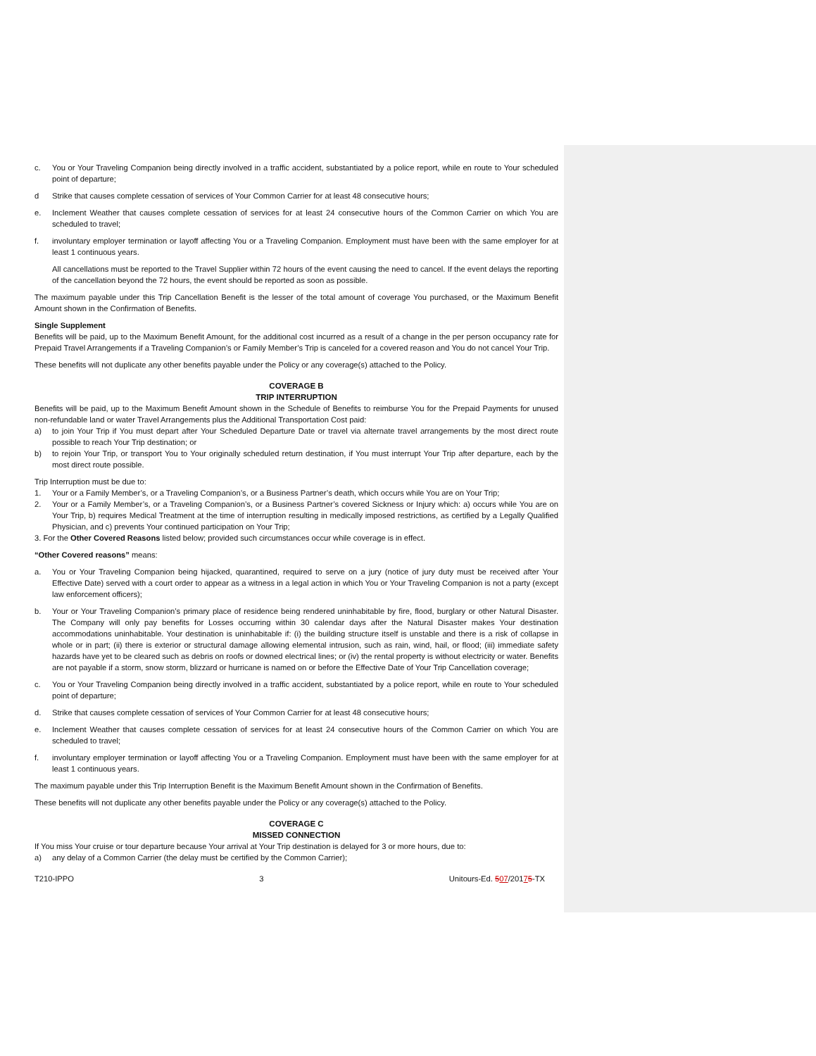c. You or Your Traveling Companion being directly involved in a traffic accident, substantiated by a police report, while en route to Your scheduled point of departure;
d Strike that causes complete cessation of services of Your Common Carrier for at least 48 consecutive hours;
e. Inclement Weather that causes complete cessation of services for at least 24 consecutive hours of the Common Carrier on which You are scheduled to travel;
f. involuntary employer termination or layoff affecting You or a Traveling Companion. Employment must have been with the same employer for at least 1 continuous years.
All cancellations must be reported to the Travel Supplier within 72 hours of the event causing the need to cancel. If the event delays the reporting of the cancellation beyond the 72 hours, the event should be reported as soon as possible.
The maximum payable under this Trip Cancellation Benefit is the lesser of the total amount of coverage You purchased, or the Maximum Benefit Amount shown in the Confirmation of Benefits.
Single Supplement
Benefits will be paid, up to the Maximum Benefit Amount, for the additional cost incurred as a result of a change in the per person occupancy rate for Prepaid Travel Arrangements if a Traveling Companion’s or Family Member’s Trip is canceled for a covered reason and You do not cancel Your Trip.
These benefits will not duplicate any other benefits payable under the Policy or any coverage(s) attached to the Policy.
COVERAGE B
TRIP INTERRUPTION
Benefits will be paid, up to the Maximum Benefit Amount shown in the Schedule of Benefits to reimburse You for the Prepaid Payments for unused non-refundable land or water Travel Arrangements plus the Additional Transportation Cost paid:
a) to join Your Trip if You must depart after Your Scheduled Departure Date or travel via alternate travel arrangements by the most direct route possible to reach Your Trip destination; or
b) to rejoin Your Trip, or transport You to Your originally scheduled return destination, if You must interrupt Your Trip after departure, each by the most direct route possible.
Trip Interruption must be due to:
1. Your or a Family Member’s, or a Traveling Companion’s, or a Business Partner’s death, which occurs while You are on Your Trip;
2. Your or a Family Member’s, or a Traveling Companion’s, or a Business Partner’s covered Sickness or Injury which: a) occurs while You are on Your Trip, b) requires Medical Treatment at the time of interruption resulting in medically imposed restrictions, as certified by a Legally Qualified Physician, and c) prevents Your continued participation on Your Trip;
3. For the Other Covered Reasons listed below; provided such circumstances occur while coverage is in effect.
“Other Covered reasons” means:
a. You or Your Traveling Companion being hijacked, quarantined, required to serve on a jury (notice of jury duty must be received after Your Effective Date) served with a court order to appear as a witness in a legal action in which You or Your Traveling Companion is not a party (except law enforcement officers);
b. Your or Your Traveling Companion’s primary place of residence being rendered uninhabitable by fire, flood, burglary or other Natural Disaster. The Company will only pay benefits for Losses occurring within 30 calendar days after the Natural Disaster makes Your destination accommodations uninhabitable. Your destination is uninhabitable if: (i) the building structure itself is unstable and there is a risk of collapse in whole or in part; (ii) there is exterior or structural damage allowing elemental intrusion, such as rain, wind, hail, or flood; (iii) immediate safety hazards have yet to be cleared such as debris on roofs or downed electrical lines; or (iv) the rental property is without electricity or water. Benefits are not payable if a storm, snow storm, blizzard or hurricane is named on or before the Effective Date of Your Trip Cancellation coverage;
c. You or Your Traveling Companion being directly involved in a traffic accident, substantiated by a police report, while en route to Your scheduled point of departure;
d. Strike that causes complete cessation of services of Your Common Carrier for at least 48 consecutive hours;
e. Inclement Weather that causes complete cessation of services for at least 24 consecutive hours of the Common Carrier on which You are scheduled to travel;
f. involuntary employer termination or layoff affecting You or a Traveling Companion. Employment must have been with the same employer for at least 1 continuous years.
The maximum payable under this Trip Interruption Benefit is the Maximum Benefit Amount shown in the Confirmation of Benefits.
These benefits will not duplicate any other benefits payable under the Policy or any coverage(s) attached to the Policy.
COVERAGE C
MISSED CONNECTION
If You miss Your cruise or tour departure because Your arrival at Your Trip destination is delayed for 3 or more hours, due to:
a) any delay of a Common Carrier (the delay must be certified by the Common Carrier);
T210-IPPO 3 Unitours-Ed. 507/20175-TX